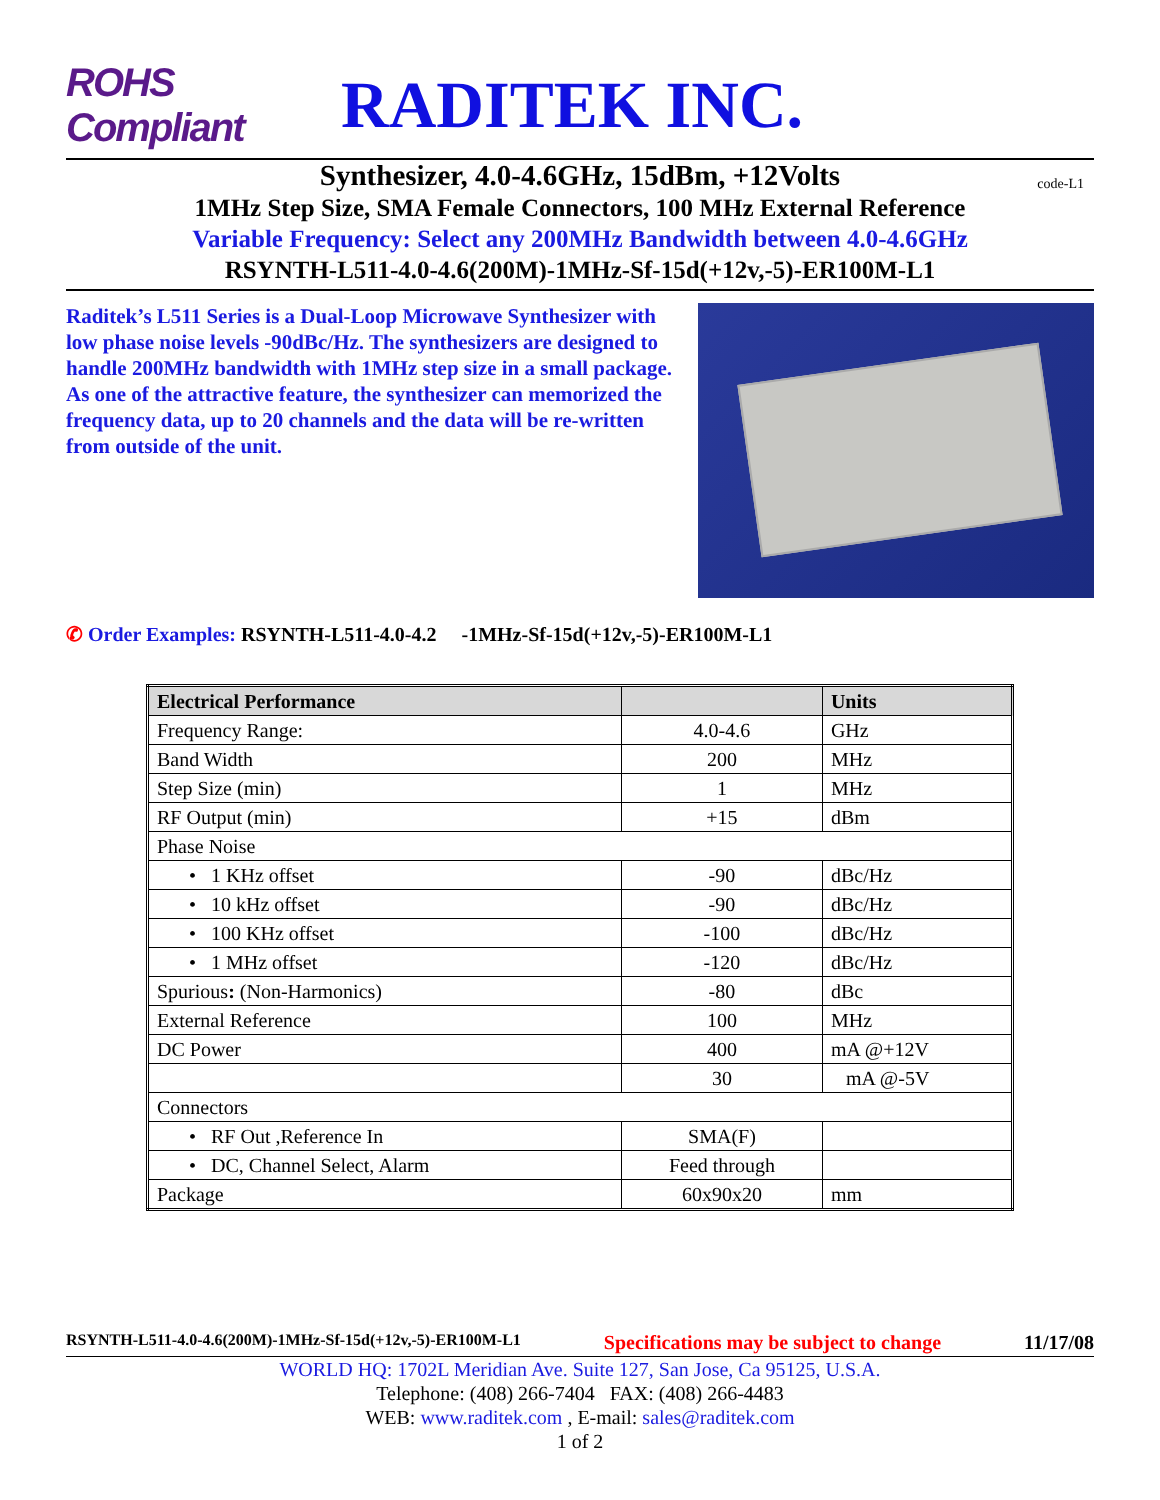ROHS Compliant
RADITEK INC.
Synthesizer, 4.0-4.6GHz, 15dBm, +12Volts code-L1
1MHz Step Size, SMA Female Connectors, 100 MHz External Reference
Variable Frequency: Select any 200MHz Bandwidth between 4.0-4.6GHz
RSYNTH-L511-4.0-4.6(200M)-1MHz-Sf-15d(+12v,-5)-ER100M-L1
Raditek’s L511 Series is a Dual-Loop Microwave Synthesizer with low phase noise levels -90dBc/Hz. The synthesizers are designed to handle 200MHz bandwidth with 1MHz step size in a small package. As one of the attractive feature, the synthesizer can memorized the frequency data, up to 20 channels and the data will be re-written from outside of the unit.
✆ Order Examples: RSYNTH-L511-4.0-4.2 -1MHz-Sf-15d(+12v,-5)-ER100M-L1
| Electrical Performance | | Units |
| --- | --- | --- |
| Frequency Range: | 4.0-4.6 | GHz |
| Band Width | 200 | MHz |
| Step Size (min) | 1 | MHz |
| RF Output (min) | +15 | dBm |
| Phase Noise | | |
| • 1 KHz offset | -90 | dBc/Hz |
| • 10 kHz offset | -90 | dBc/Hz |
| • 100 KHz offset | -100 | dBc/Hz |
| • 1 MHz offset | -120 | dBc/Hz |
| Spurious : (Non-Harmonics) | -80 | dBc |
| External Reference | 100 | MHz |
| DC Power | 400 | mA @+12V |
| | 30 | mA @-5V |
| Connectors | | |
| • RF Out ,Reference In | SMA(F) | |
| • DC, Channel Select, Alarm | Feed through | |
| Package | 60x90x20 | mm |
RSYNTH-L511-4.0-4.6(200M)-1MHz-Sf-15d(+12v,-5)-ER100M-L1 Specifications may be subject to change 11/17/08
WORLD HQ: 1702L Meridian Ave. Suite 127, San Jose, Ca 95125, U.S.A.
Telephone: (408) 266-7404 FAX: (408) 266-4483
WEB: www.raditek.com , E-mail: sales@raditek.com
1 of 2